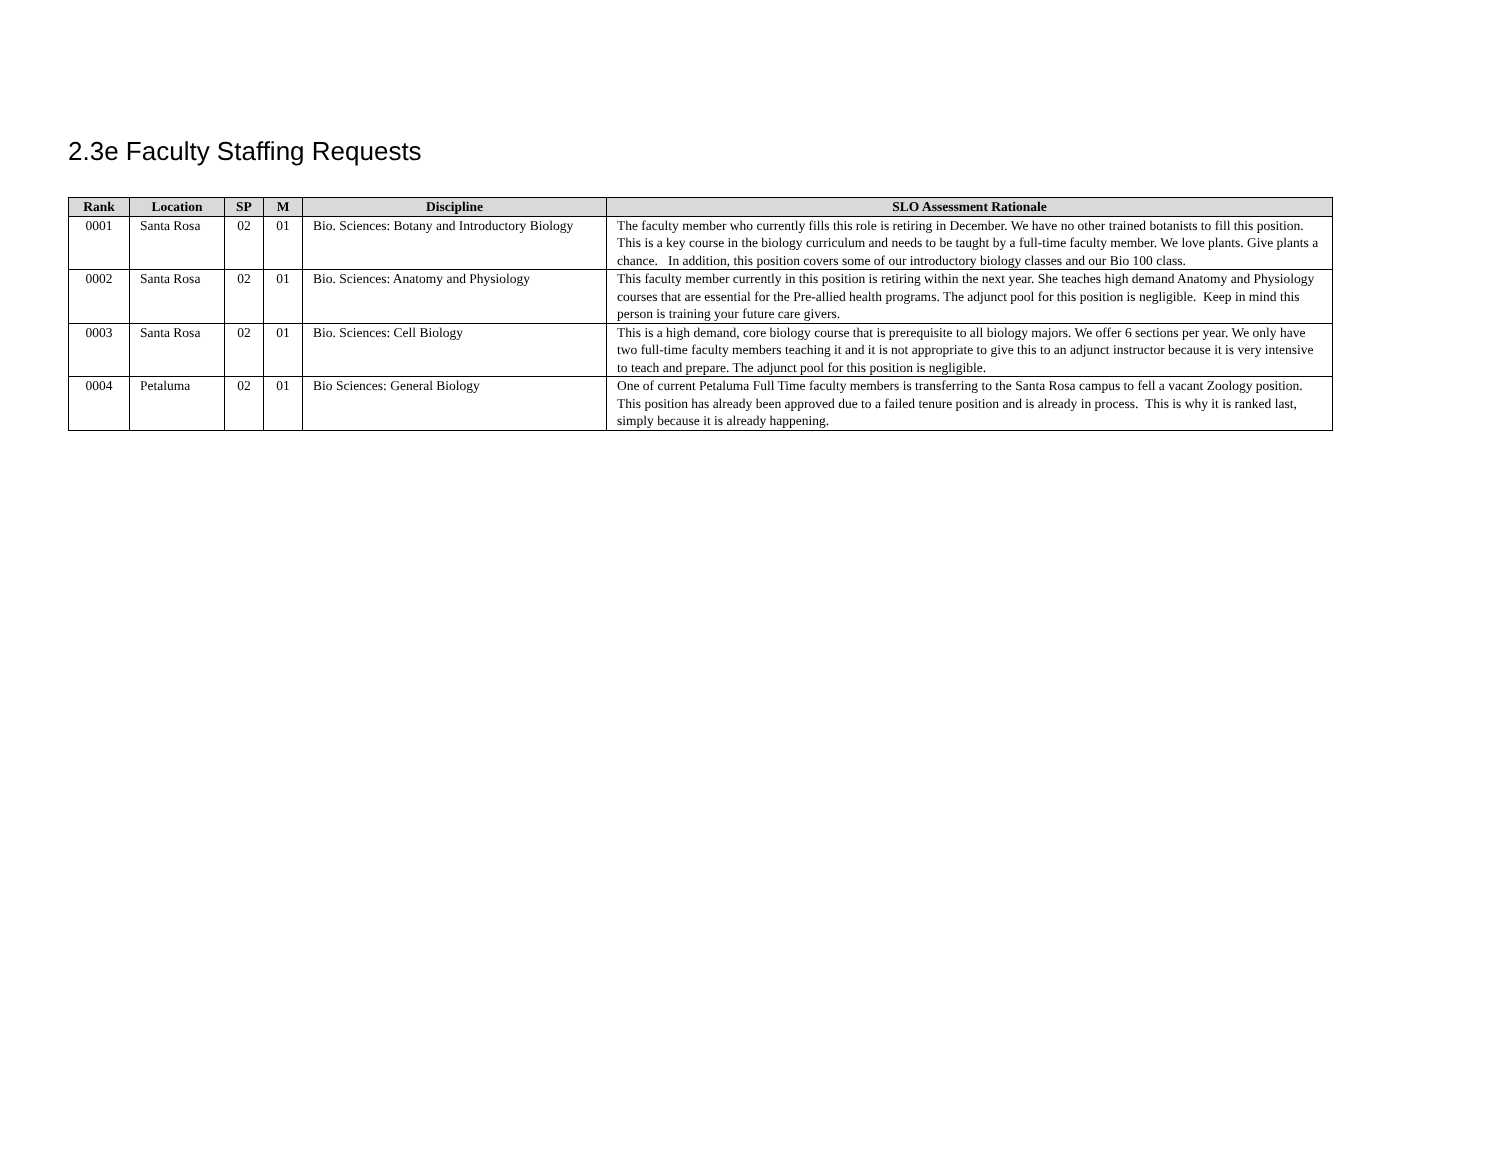2.3e Faculty Staffing Requests
| Rank | Location | SP | M | Discipline | SLO Assessment Rationale |
| --- | --- | --- | --- | --- | --- |
| 0001 | Santa Rosa | 02 | 01 | Bio. Sciences: Botany and Introductory Biology | The faculty member who currently fills this role is retiring in December. We have no other trained botanists to fill this position. This is a key course in the biology curriculum and needs to be taught by a full-time faculty member. We love plants. Give plants a chance. In addition, this position covers some of our introductory biology classes and our Bio 100 class. |
| 0002 | Santa Rosa | 02 | 01 | Bio. Sciences: Anatomy and Physiology | This faculty member currently in this position is retiring within the next year. She teaches high demand Anatomy and Physiology courses that are essential for the Pre-allied health programs. The adjunct pool for this position is negligible. Keep in mind this person is training your future care givers. |
| 0003 | Santa Rosa | 02 | 01 | Bio. Sciences: Cell Biology | This is a high demand, core biology course that is prerequisite to all biology majors. We offer 6 sections per year. We only have two full-time faculty members teaching it and it is not appropriate to give this to an adjunct instructor because it is very intensive to teach and prepare. The adjunct pool for this position is negligible. |
| 0004 | Petaluma | 02 | 01 | Bio Sciences: General Biology | One of current Petaluma Full Time faculty members is transferring to the Santa Rosa campus to fell a vacant Zoology position. This position has already been approved due to a failed tenure position and is already in process. This is why it is ranked last, simply because it is already happening. |